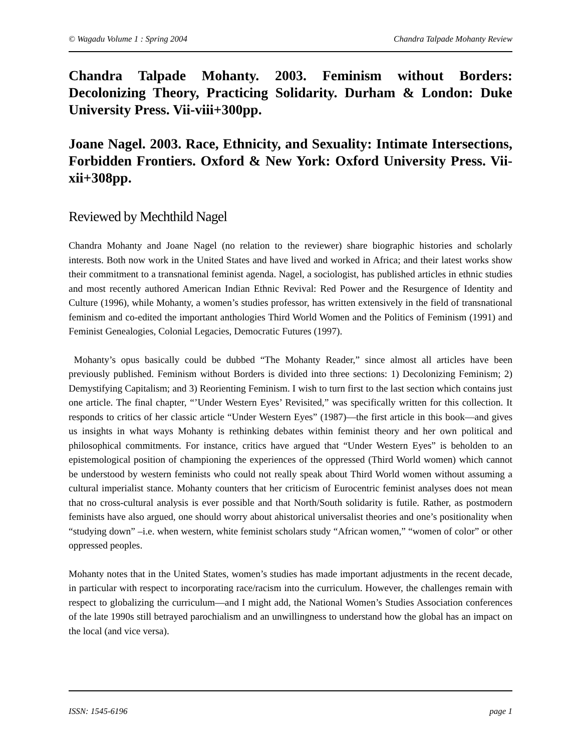© Wagadu Volume 1 : Spring 2004 Chandra Talpade Mohanty Review
Chandra Talpade Mohanty. 2003. Feminism without Borders: Decolonizing Theory, Practicing Solidarity. Durham & London: Duke University Press. Vii-viii+300pp.
Joane Nagel. 2003. Race, Ethnicity, and Sexuality: Intimate Intersections, Forbidden Frontiers. Oxford & New York: Oxford University Press. Vii-xii+308pp.
Reviewed by Mechthild Nagel
Chandra Mohanty and Joane Nagel (no relation to the reviewer) share biographic histories and scholarly interests. Both now work in the United States and have lived and worked in Africa; and their latest works show their commitment to a transnational feminist agenda. Nagel, a sociologist, has published articles in ethnic studies and most recently authored American Indian Ethnic Revival: Red Power and the Resurgence of Identity and Culture (1996), while Mohanty, a women’s studies professor, has written extensively in the field of transnational feminism and co-edited the important anthologies Third World Women and the Politics of Feminism (1991) and Feminist Genealogies, Colonial Legacies, Democratic Futures (1997).
Mohanty’s opus basically could be dubbed “The Mohanty Reader,” since almost all articles have been previously published. Feminism without Borders is divided into three sections: 1) Decolonizing Feminism; 2) Demystifying Capitalism; and 3) Reorienting Feminism. I wish to turn first to the last section which contains just one article. The final chapter, “’Under Western Eyes’ Revisited,” was specifically written for this collection. It responds to critics of her classic article “Under Western Eyes” (1987)—the first article in this book—and gives us insights in what ways Mohanty is rethinking debates within feminist theory and her own political and philosophical commitments. For instance, critics have argued that “Under Western Eyes” is beholden to an epistemological position of championing the experiences of the oppressed (Third World women) which cannot be understood by western feminists who could not really speak about Third World women without assuming a cultural imperialist stance. Mohanty counters that her criticism of Eurocentric feminist analyses does not mean that no cross-cultural analysis is ever possible and that North/South solidarity is futile. Rather, as postmodern feminists have also argued, one should worry about ahistorical universalist theories and one’s positionality when “studying down” –i.e. when western, white feminist scholars study “African women,” “women of color” or other oppressed peoples.
Mohanty notes that in the United States, women’s studies has made important adjustments in the recent decade, in particular with respect to incorporating race/racism into the curriculum. However, the challenges remain with respect to globalizing the curriculum—and I might add, the National Women’s Studies Association conferences of the late 1990s still betrayed parochialism and an unwillingness to understand how the global has an impact on the local (and vice versa).
ISSN: 1545-6196 page 1